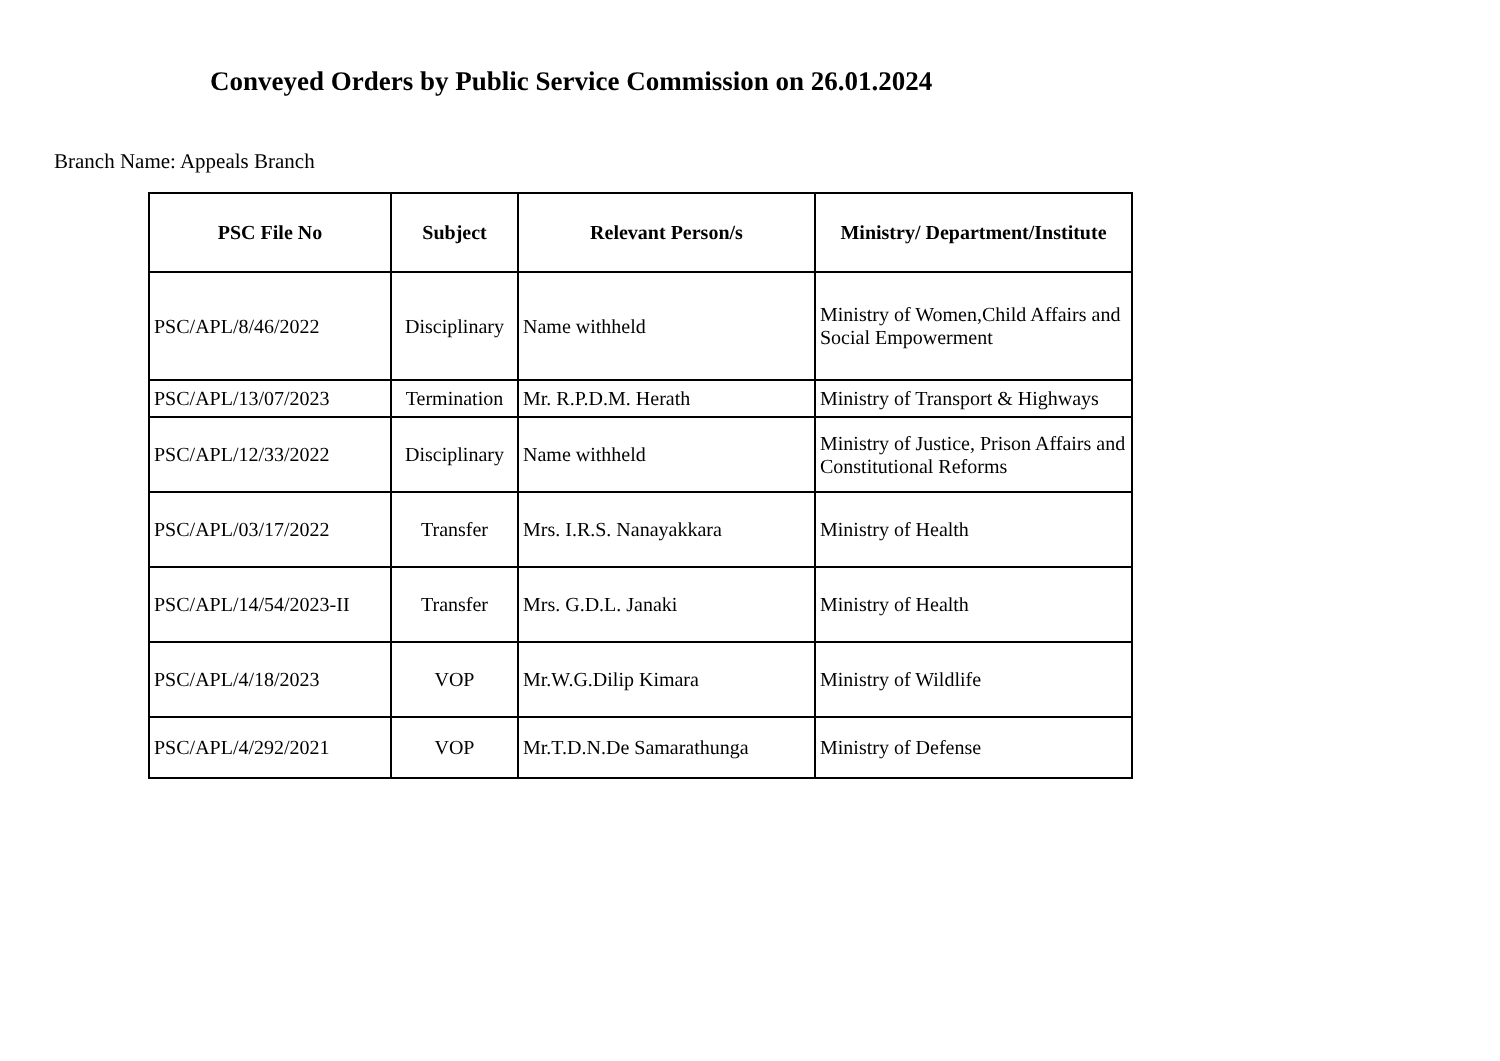Conveyed Orders by Public Service Commission on 26.01.2024
Branch Name: Appeals Branch
| PSC File No | Subject | Relevant Person/s | Ministry/ Department/Institute |
| --- | --- | --- | --- |
| PSC/APL/8/46/2022 | Disciplinary | Name withheld | Ministry of Women,Child Affairs and Social Empowerment |
| PSC/APL/13/07/2023 | Termination | Mr. R.P.D.M. Herath | Ministry of Transport & Highways |
| PSC/APL/12/33/2022 | Disciplinary | Name withheld | Ministry of Justice, Prison Affairs and Constitutional Reforms |
| PSC/APL/03/17/2022 | Transfer | Mrs. I.R.S. Nanayakkara | Ministry of Health |
| PSC/APL/14/54/2023-II | Transfer | Mrs. G.D.L. Janaki | Ministry of Health |
| PSC/APL/4/18/2023 | VOP | Mr.W.G.Dilip Kimara | Ministry of Wildlife |
| PSC/APL/4/292/2021 | VOP | Mr.T.D.N.De Samarathunga | Ministry of Defense |